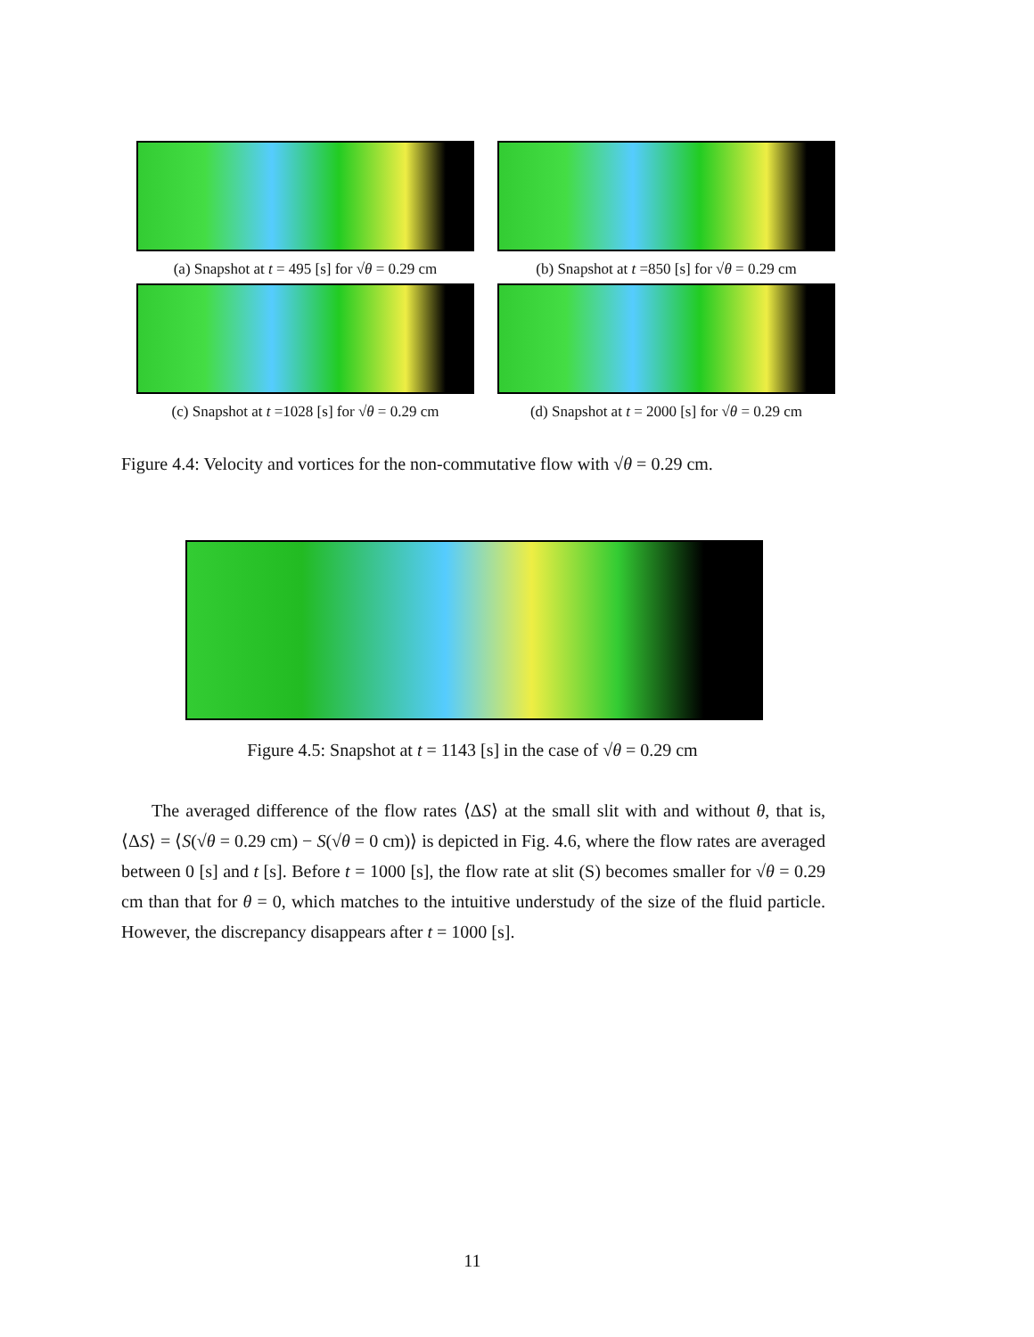(a) Snapshot at t = 495 [s] for √θ = 0.29 cm
(b) Snapshot at t =850 [s] for √θ = 0.29 cm
(c) Snapshot at t =1028 [s] for √θ = 0.29 cm
(d) Snapshot at t = 2000 [s] for √θ = 0.29 cm
Figure 4.4: Velocity and vortices for the non-commutative flow with √θ = 0.29 cm.
Figure 4.5: Snapshot at t = 1143 [s] in the case of √θ = 0.29 cm
The averaged difference of the flow rates ⟨ΔS⟩ at the small slit with and without θ, that is, ⟨ΔS⟩ = ⟨S(√θ = 0.29 cm) − S(√θ = 0 cm)⟩ is depicted in Fig. 4.6, where the flow rates are averaged between 0 [s] and t [s]. Before t = 1000 [s], the flow rate at slit (S) becomes smaller for √θ = 0.29 cm than that for θ = 0, which matches to the intuitive understudy of the size of the fluid particle. However, the discrepancy disappears after t = 1000 [s].
11